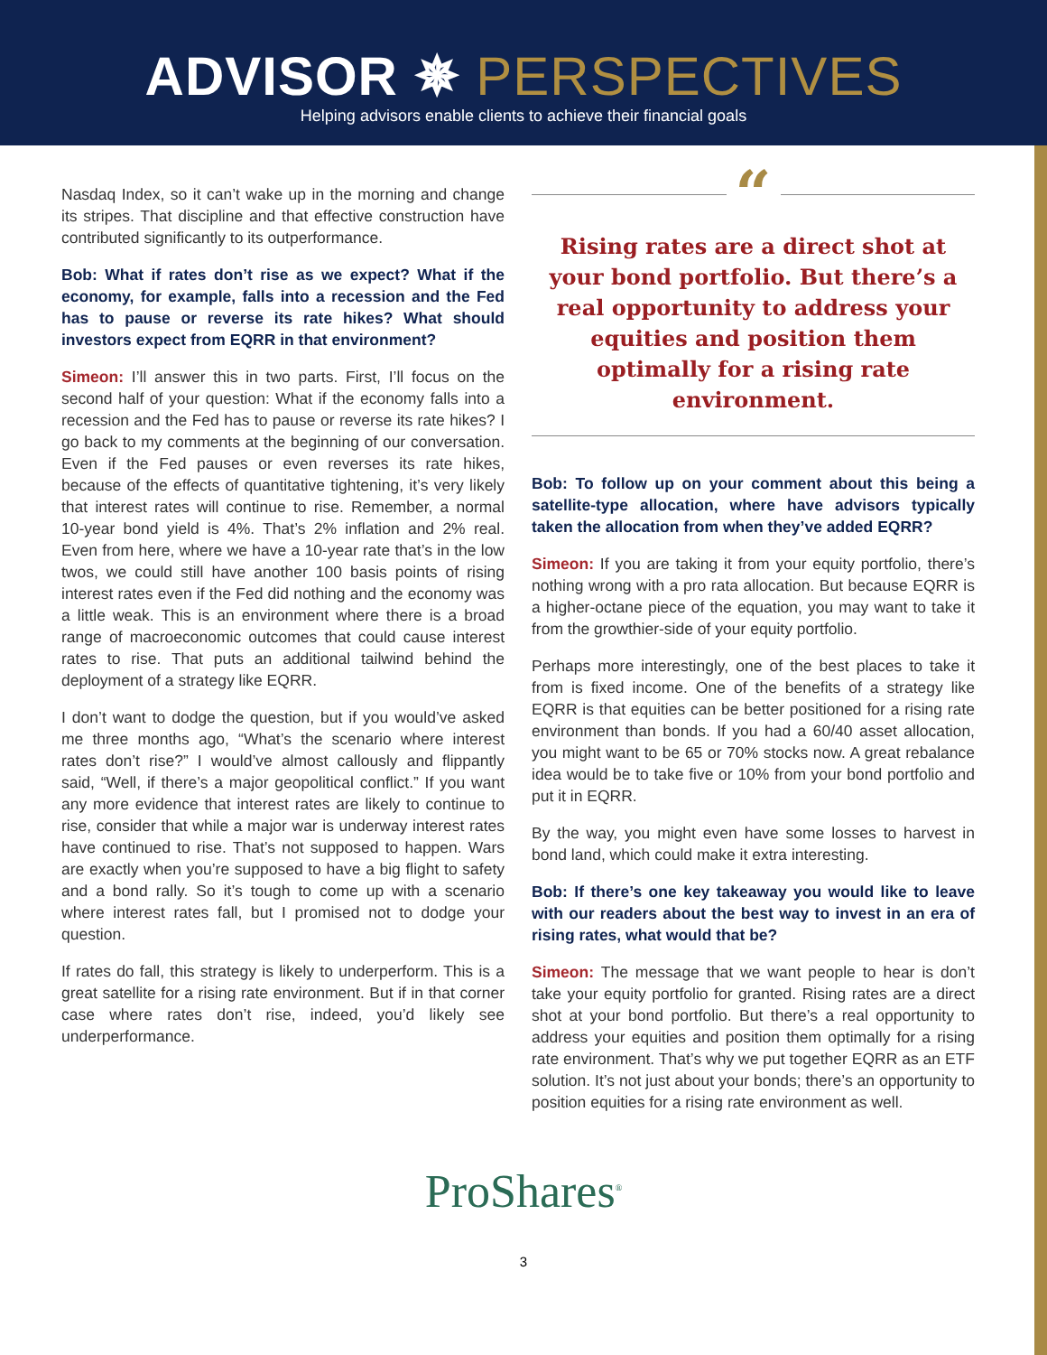ADVISOR ✵ PERSPECTIVES
Helping advisors enable clients to achieve their financial goals
Nasdaq Index, so it can’t wake up in the morning and change its stripes. That discipline and that effective construction have contributed significantly to its outperformance.
Bob: What if rates don’t rise as we expect? What if the economy, for example, falls into a recession and the Fed has to pause or reverse its rate hikes? What should investors expect from EQRR in that environment?
Simeon: I’ll answer this in two parts. First, I’ll focus on the second half of your question: What if the economy falls into a recession and the Fed has to pause or reverse its rate hikes? I go back to my comments at the beginning of our conversation. Even if the Fed pauses or even reverses its rate hikes, because of the effects of quantitative tightening, it’s very likely that interest rates will continue to rise. Remember, a normal 10-year bond yield is 4%. That’s 2% inflation and 2% real. Even from here, where we have a 10-year rate that’s in the low twos, we could still have another 100 basis points of rising interest rates even if the Fed did nothing and the economy was a little weak. This is an environment where there is a broad range of macroeconomic outcomes that could cause interest rates to rise. That puts an additional tailwind behind the deployment of a strategy like EQRR.
I don’t want to dodge the question, but if you would’ve asked me three months ago, “What’s the scenario where interest rates don’t rise?” I would’ve almost callously and flippantly said, “Well, if there’s a major geopolitical conflict.” If you want any more evidence that interest rates are likely to continue to rise, consider that while a major war is underway interest rates have continued to rise. That’s not supposed to happen. Wars are exactly when you’re supposed to have a big flight to safety and a bond rally. So it’s tough to come up with a scenario where interest rates fall, but I promised not to dodge your question.
If rates do fall, this strategy is likely to underperform. This is a great satellite for a rising rate environment. But if in that corner case where rates don’t rise, indeed, you’d likely see underperformance.
“
Rising rates are a direct shot at your bond portfolio. But there’s a real opportunity to address your equities and position them optimally for a rising rate environment.
Bob: To follow up on your comment about this being a satellite-type allocation, where have advisors typically taken the allocation from when they’ve added EQRR?
Simeon: If you are taking it from your equity portfolio, there’s nothing wrong with a pro rata allocation. But because EQRR is a higher-octane piece of the equation, you may want to take it from the growthier-side of your equity portfolio.
Perhaps more interestingly, one of the best places to take it from is fixed income. One of the benefits of a strategy like EQRR is that equities can be better positioned for a rising rate environment than bonds. If you had a 60/40 asset allocation, you might want to be 65 or 70% stocks now. A great rebalance idea would be to take five or 10% from your bond portfolio and put it in EQRR.
By the way, you might even have some losses to harvest in bond land, which could make it extra interesting.
Bob: If there’s one key takeaway you would like to leave with our readers about the best way to invest in an era of rising rates, what would that be?
Simeon: The message that we want people to hear is don’t take your equity portfolio for granted. Rising rates are a direct shot at your bond portfolio. But there’s a real opportunity to address your equities and position them optimally for a rising rate environment. That’s why we put together EQRR as an ETF solution. It’s not just about your bonds; there’s an opportunity to position equities for a rising rate environment as well.
ProShares<sup>®</sup>
3